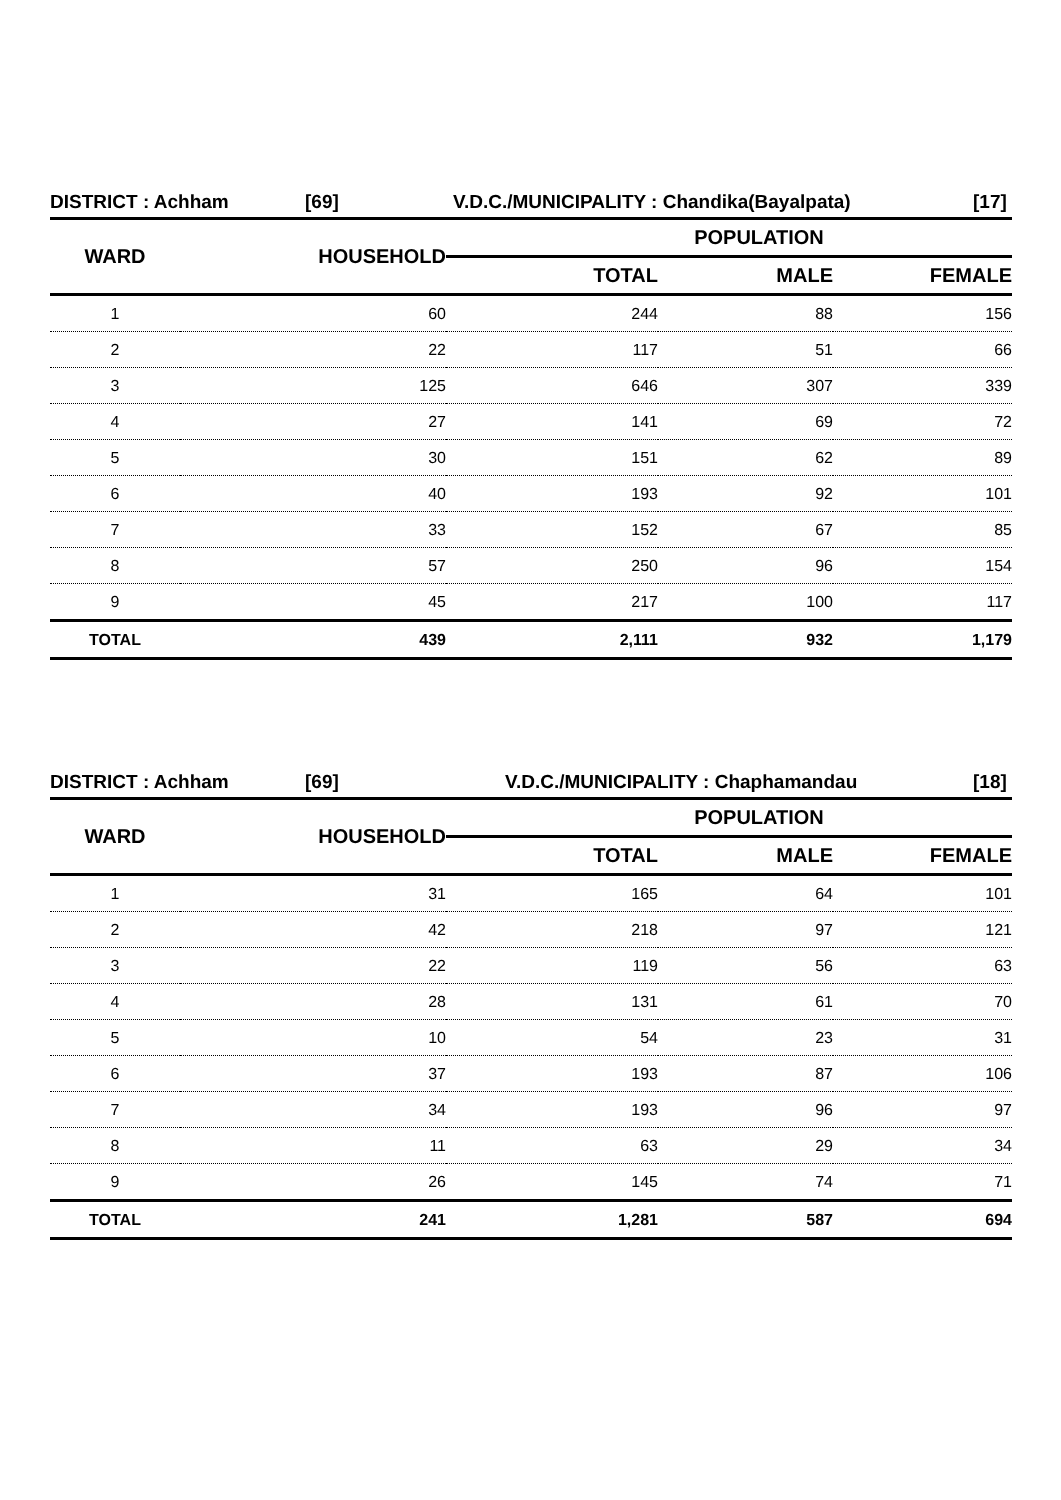DISTRICT : Achham [69] V.D.C./MUNICIPALITY : Chandika(Bayalpata) [17]
| WARD | HOUSEHOLD | POPULATION | | |
| --- | --- | --- | --- | --- |
| | | TOTAL | MALE | FEMALE |
| 1 | 60 | 244 | 88 | 156 |
| 2 | 22 | 117 | 51 | 66 |
| 3 | 125 | 646 | 307 | 339 |
| 4 | 27 | 141 | 69 | 72 |
| 5 | 30 | 151 | 62 | 89 |
| 6 | 40 | 193 | 92 | 101 |
| 7 | 33 | 152 | 67 | 85 |
| 8 | 57 | 250 | 96 | 154 |
| 9 | 45 | 217 | 100 | 117 |
| TOTAL | 439 | 2,111 | 932 | 1,179 |
DISTRICT : Achham [69] V.D.C./MUNICIPALITY : Chaphamandau [18]
| WARD | HOUSEHOLD | POPULATION | | |
| --- | --- | --- | --- | --- |
| | | TOTAL | MALE | FEMALE |
| 1 | 31 | 165 | 64 | 101 |
| 2 | 42 | 218 | 97 | 121 |
| 3 | 22 | 119 | 56 | 63 |
| 4 | 28 | 131 | 61 | 70 |
| 5 | 10 | 54 | 23 | 31 |
| 6 | 37 | 193 | 87 | 106 |
| 7 | 34 | 193 | 96 | 97 |
| 8 | 11 | 63 | 29 | 34 |
| 9 | 26 | 145 | 74 | 71 |
| TOTAL | 241 | 1,281 | 587 | 694 |